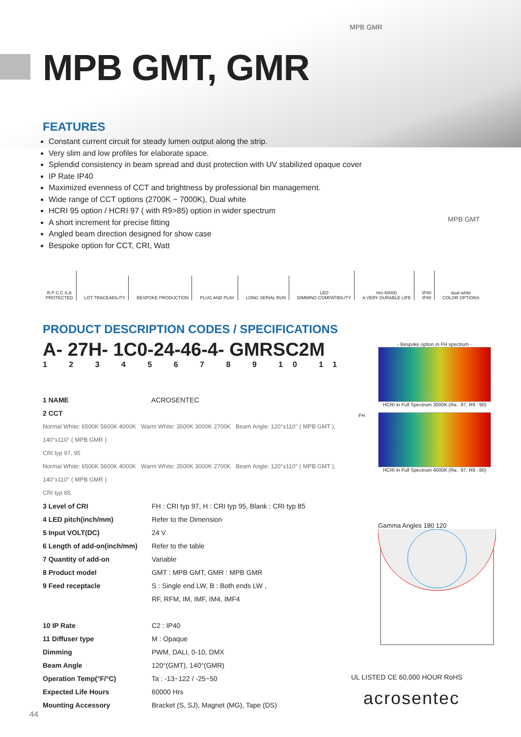MPB GMR
MPB GMT
MPB GMT, GMR
FEATURES
Constant current circuit for steady lumen output along the strip.
Very slim and low profiles for elaborate space.
Splendid consistency in beam spread and dust protection with UV stabilized opaque cover
IP Rate IP40
Maximized evenness of CCT and brightness by professional bin management.
Wide range of CCT options (2700K ~ 7000K), Dual white
HCRI 95 option / HCRI 97 ( with R9>85) option in wider spectrum
A short increment for precise fitting
Angled beam direction designed for show case
Bespoke option for CCT, CRI, Watt
R.P C.C S.A
PROTECTED
LOT TRACEABILITY
BESPOKE PRODUCTION
PLUG AND PLAY
LONG SERIAL RUN
LED
DIMMING COMPATIBILITY
Hrs 60000
A VERY DURABLE LIFE
IP40
IP40
dual white
COLOR OPTIONS
PRODUCT DESCRIPTION CODES / SPECIFICATIONS
A- 27H- 1C0-24-46-4- GMRSC2M
1 2 3 4 5 6 7 8 9 10 11
1 NAME ACROSENTEC
2 CCT
Normal White: 6500K 5600K 4000K Warm White: 3500K 3000K 2700K Beam Angle: 120°x110° ( MPB GMT ), 140°x110° ( MPB GMR )
CRI typ 97, 95
Normal White: 6500K 5600K 4000K Warm White: 3500K 3000K 2700K Beam Angle: 120°x110° ( MPB GMT ), 140°x110° ( MPB GMR )
CRI typ 85
3 Level of CRI FH : CRI typ 97, H : CRI typ 95, Blank : CRI typ 85
4 LED pitch(inch/mm) Refer to the Dimension
5 Input VOLT(DC) 24 V
6 Length of add-on(inch/mm) Refer to the table
7 Quantity of add-on Variable
8 Product model GMT : MPB GMT, GMR : MPB GMR
9 Feed receptacle S : Single end LW, B : Both ends LW ,
RF, RFM, IM, IMF, IM4, IMF4
10 IP Rate C2 : IP40
11 Diffuser type M : Opaque
Dimming PWM, DALI, 0-10, DMX
Beam Angle 120°(GMT), 140°(GMR)
Operation Temp(°F/°C) Ta : -13~122 / -25~50
Expected Life Hours 60000 Hrs
Mounting Accessory Bracket (S, SJ), Magnet (MG), Tape (DS)
- Bespoke option in FH spectrum -
HCRI in Full Spectrum 3000K (Ra : 97, R9 : 90)
HCRI in Full Spectrum 4000K (Ra : 97, R9 : 90)
Gamma Angles 180 120
FH
UL LISTED CE 60,000 HOUR RoHS
acrosentec
44